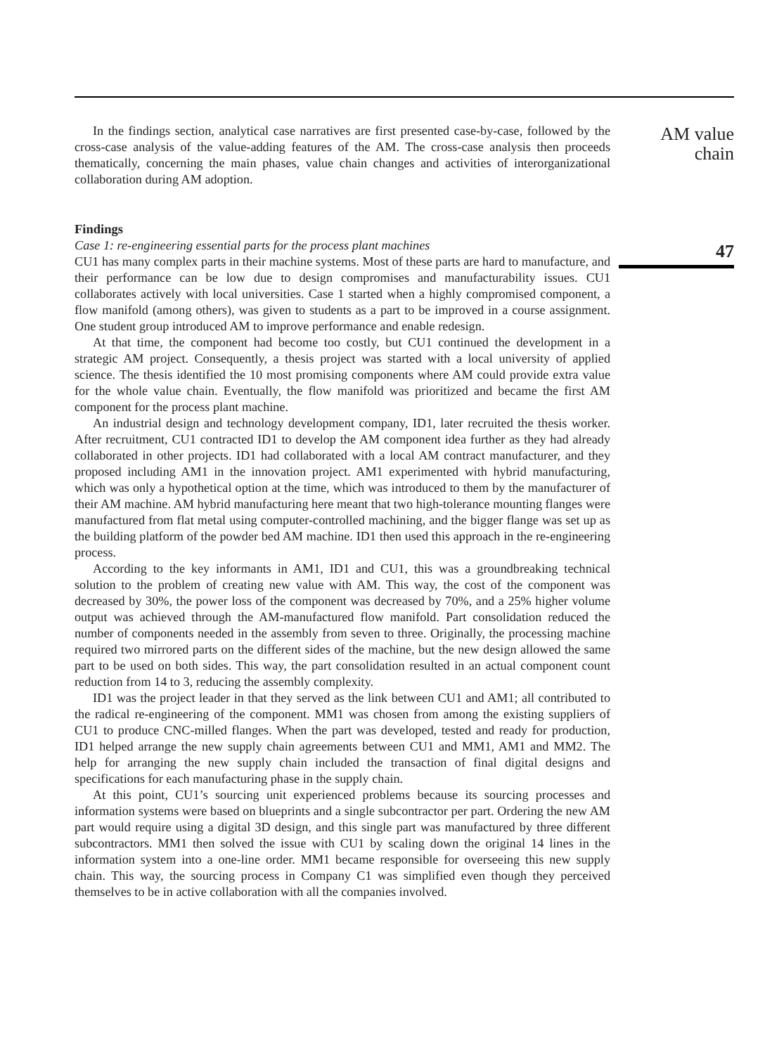In the findings section, analytical case narratives are first presented case-by-case, followed by the cross-case analysis of the value-adding features of the AM. The cross-case analysis then proceeds thematically, concerning the main phases, value chain changes and activities of interorganizational collaboration during AM adoption.
Findings
Case 1: re-engineering essential parts for the process plant machines
CU1 has many complex parts in their machine systems. Most of these parts are hard to manufacture, and their performance can be low due to design compromises and manufacturability issues. CU1 collaborates actively with local universities. Case 1 started when a highly compromised component, a flow manifold (among others), was given to students as a part to be improved in a course assignment. One student group introduced AM to improve performance and enable redesign.
At that time, the component had become too costly, but CU1 continued the development in a strategic AM project. Consequently, a thesis project was started with a local university of applied science. The thesis identified the 10 most promising components where AM could provide extra value for the whole value chain. Eventually, the flow manifold was prioritized and became the first AM component for the process plant machine.
An industrial design and technology development company, ID1, later recruited the thesis worker. After recruitment, CU1 contracted ID1 to develop the AM component idea further as they had already collaborated in other projects. ID1 had collaborated with a local AM contract manufacturer, and they proposed including AM1 in the innovation project. AM1 experimented with hybrid manufacturing, which was only a hypothetical option at the time, which was introduced to them by the manufacturer of their AM machine. AM hybrid manufacturing here meant that two high-tolerance mounting flanges were manufactured from flat metal using computer-controlled machining, and the bigger flange was set up as the building platform of the powder bed AM machine. ID1 then used this approach in the re-engineering process.
According to the key informants in AM1, ID1 and CU1, this was a groundbreaking technical solution to the problem of creating new value with AM. This way, the cost of the component was decreased by 30%, the power loss of the component was decreased by 70%, and a 25% higher volume output was achieved through the AM-manufactured flow manifold. Part consolidation reduced the number of components needed in the assembly from seven to three. Originally, the processing machine required two mirrored parts on the different sides of the machine, but the new design allowed the same part to be used on both sides. This way, the part consolidation resulted in an actual component count reduction from 14 to 3, reducing the assembly complexity.
ID1 was the project leader in that they served as the link between CU1 and AM1; all contributed to the radical re-engineering of the component. MM1 was chosen from among the existing suppliers of CU1 to produce CNC-milled flanges. When the part was developed, tested and ready for production, ID1 helped arrange the new supply chain agreements between CU1 and MM1, AM1 and MM2. The help for arranging the new supply chain included the transaction of final digital designs and specifications for each manufacturing phase in the supply chain.
At this point, CU1’s sourcing unit experienced problems because its sourcing processes and information systems were based on blueprints and a single subcontractor per part. Ordering the new AM part would require using a digital 3D design, and this single part was manufactured by three different subcontractors. MM1 then solved the issue with CU1 by scaling down the original 14 lines in the information system into a one-line order. MM1 became responsible for overseeing this new supply chain. This way, the sourcing process in Company C1 was simplified even though they perceived themselves to be in active collaboration with all the companies involved.
AM value
chain
47